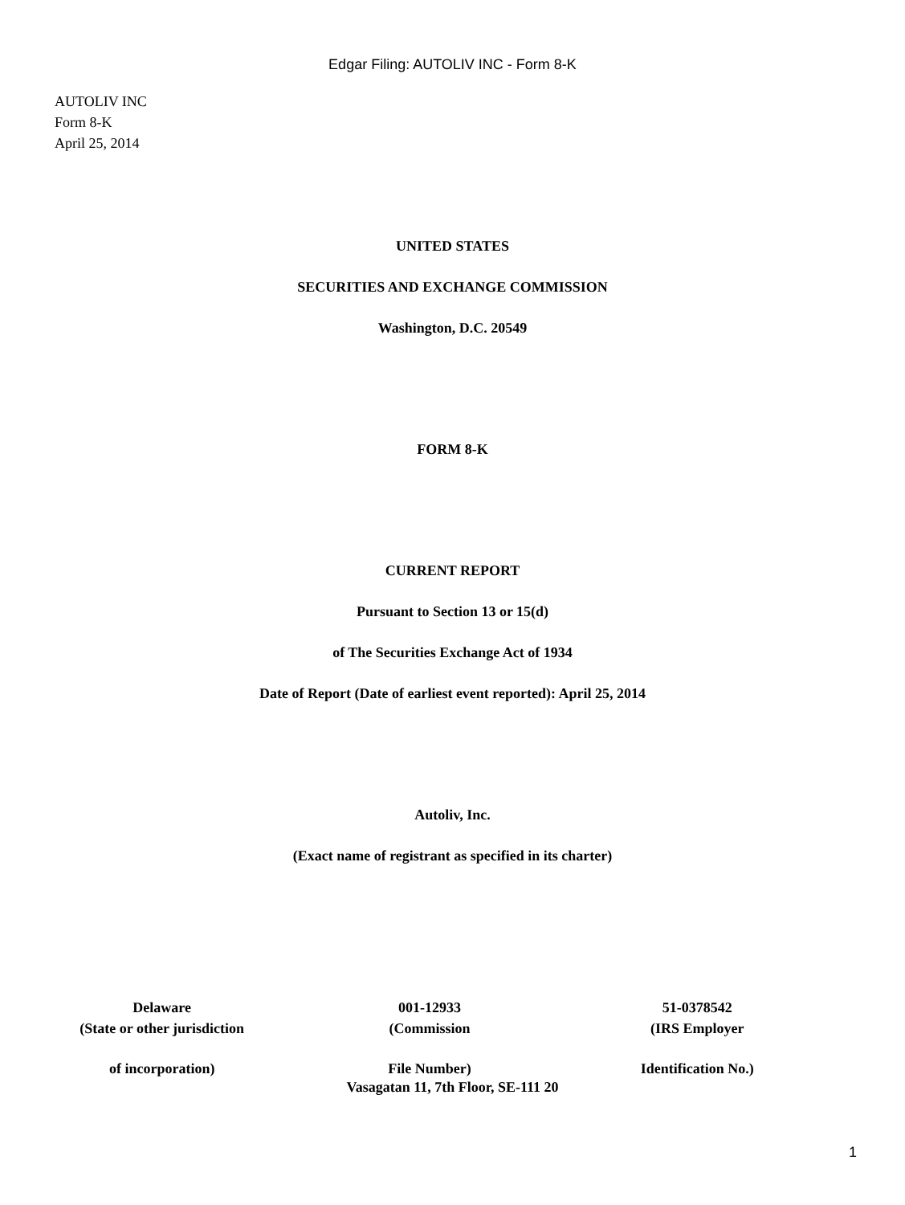Edgar Filing: AUTOLIV INC - Form 8-K
AUTOLIV INC
Form 8-K
April 25, 2014
UNITED STATES
SECURITIES AND EXCHANGE COMMISSION
Washington, D.C. 20549
FORM 8-K
CURRENT REPORT
Pursuant to Section 13 or 15(d)
of The Securities Exchange Act of 1934
Date of Report (Date of earliest event reported): April 25, 2014
Autoliv, Inc.
(Exact name of registrant as specified in its charter)
| Delaware | 001-12933 | 51-0378542 |
| (State or other jurisdiction | (Commission | (IRS Employer |
| of incorporation) | File Number) | Identification No.) |
Vasagatan 11, 7th Floor, SE-111 20
1